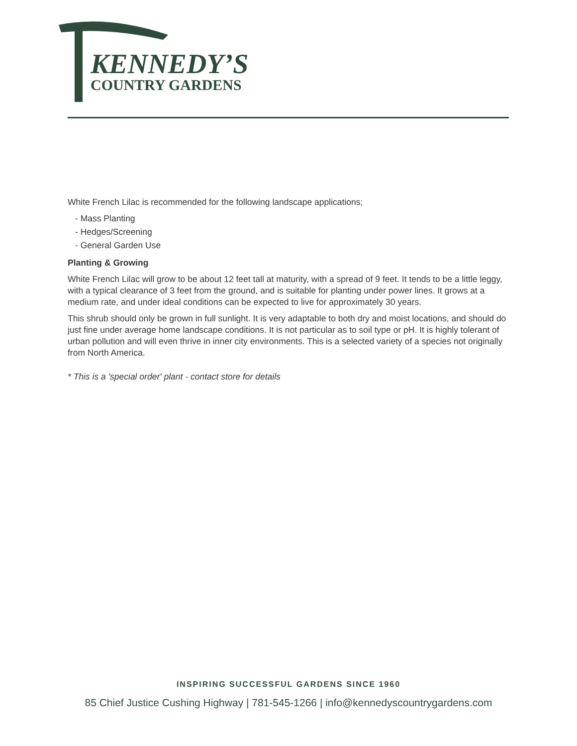KENNEDY’S
COUNTRY GARDENS
White French Lilac is recommended for the following landscape applications;
- Mass Planting
- Hedges/Screening
- General Garden Use
Planting & Growing
White French Lilac will grow to be about 12 feet tall at maturity, with a spread of 9 feet. It tends to be a little leggy, with a typical clearance of 3 feet from the ground, and is suitable for planting under power lines. It grows at a medium rate, and under ideal conditions can be expected to live for approximately 30 years.
This shrub should only be grown in full sunlight. It is very adaptable to both dry and moist locations, and should do just fine under average home landscape conditions. It is not particular as to soil type or pH. It is highly tolerant of urban pollution and will even thrive in inner city environments. This is a selected variety of a species not originally from North America.
* This is a 'special order' plant - contact store for details
INSPIRING SUCCESSFUL GARDENS SINCE 1960
85 Chief Justice Cushing Highway | 781-545-1266 | info@kennedyscountrygardens.com